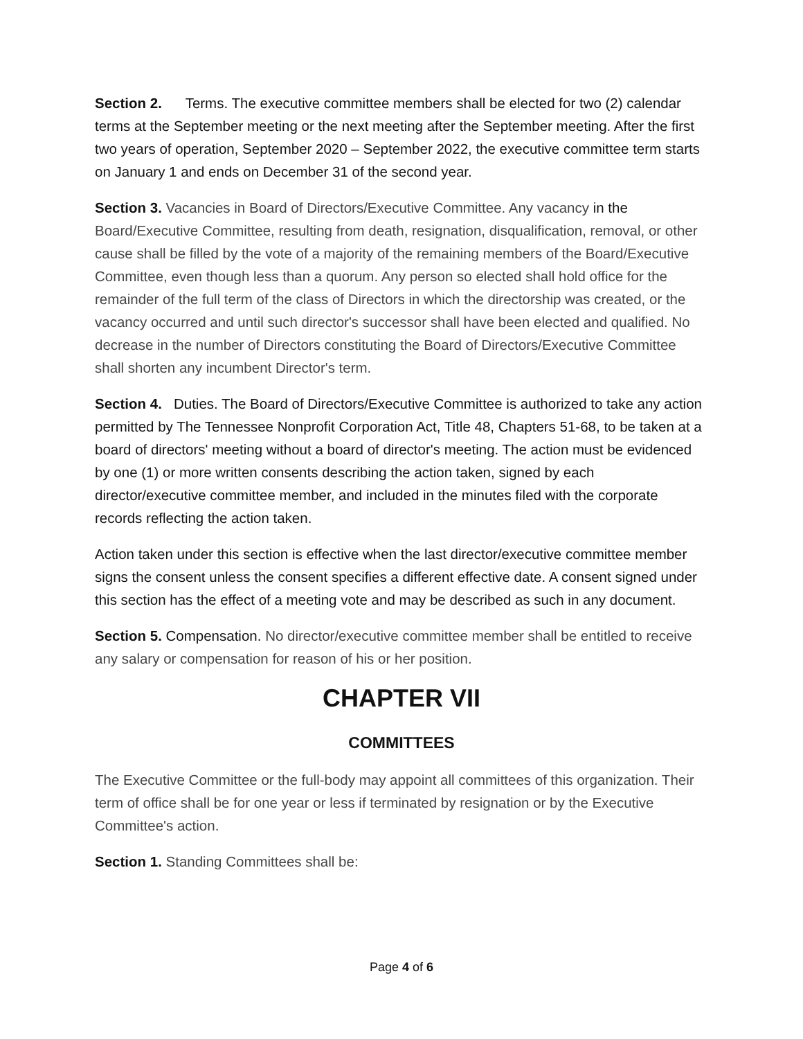Section 2. Terms. The executive committee members shall be elected for two (2) calendar terms at the September meeting or the next meeting after the September meeting. After the first two years of operation, September 2020 – September 2022, the executive committee term starts on January 1 and ends on December 31 of the second year.
Section 3. Vacancies in Board of Directors/Executive Committee. Any vacancy in the Board/Executive Committee, resulting from death, resignation, disqualification, removal, or other cause shall be filled by the vote of a majority of the remaining members of the Board/Executive Committee, even though less than a quorum. Any person so elected shall hold office for the remainder of the full term of the class of Directors in which the directorship was created, or the vacancy occurred and until such director's successor shall have been elected and qualified. No decrease in the number of Directors constituting the Board of Directors/Executive Committee shall shorten any incumbent Director's term.
Section 4. Duties. The Board of Directors/Executive Committee is authorized to take any action permitted by The Tennessee Nonprofit Corporation Act, Title 48, Chapters 51-68, to be taken at a board of directors' meeting without a board of director's meeting. The action must be evidenced by one (1) or more written consents describing the action taken, signed by each director/executive committee member, and included in the minutes filed with the corporate records reflecting the action taken.
Action taken under this section is effective when the last director/executive committee member signs the consent unless the consent specifies a different effective date. A consent signed under this section has the effect of a meeting vote and may be described as such in any document.
Section 5. Compensation. No director/executive committee member shall be entitled to receive any salary or compensation for reason of his or her position.
CHAPTER VII
COMMITTEES
The Executive Committee or the full-body may appoint all committees of this organization. Their term of office shall be for one year or less if terminated by resignation or by the Executive Committee's action.
Section 1. Standing Committees shall be:
Page 4 of 6